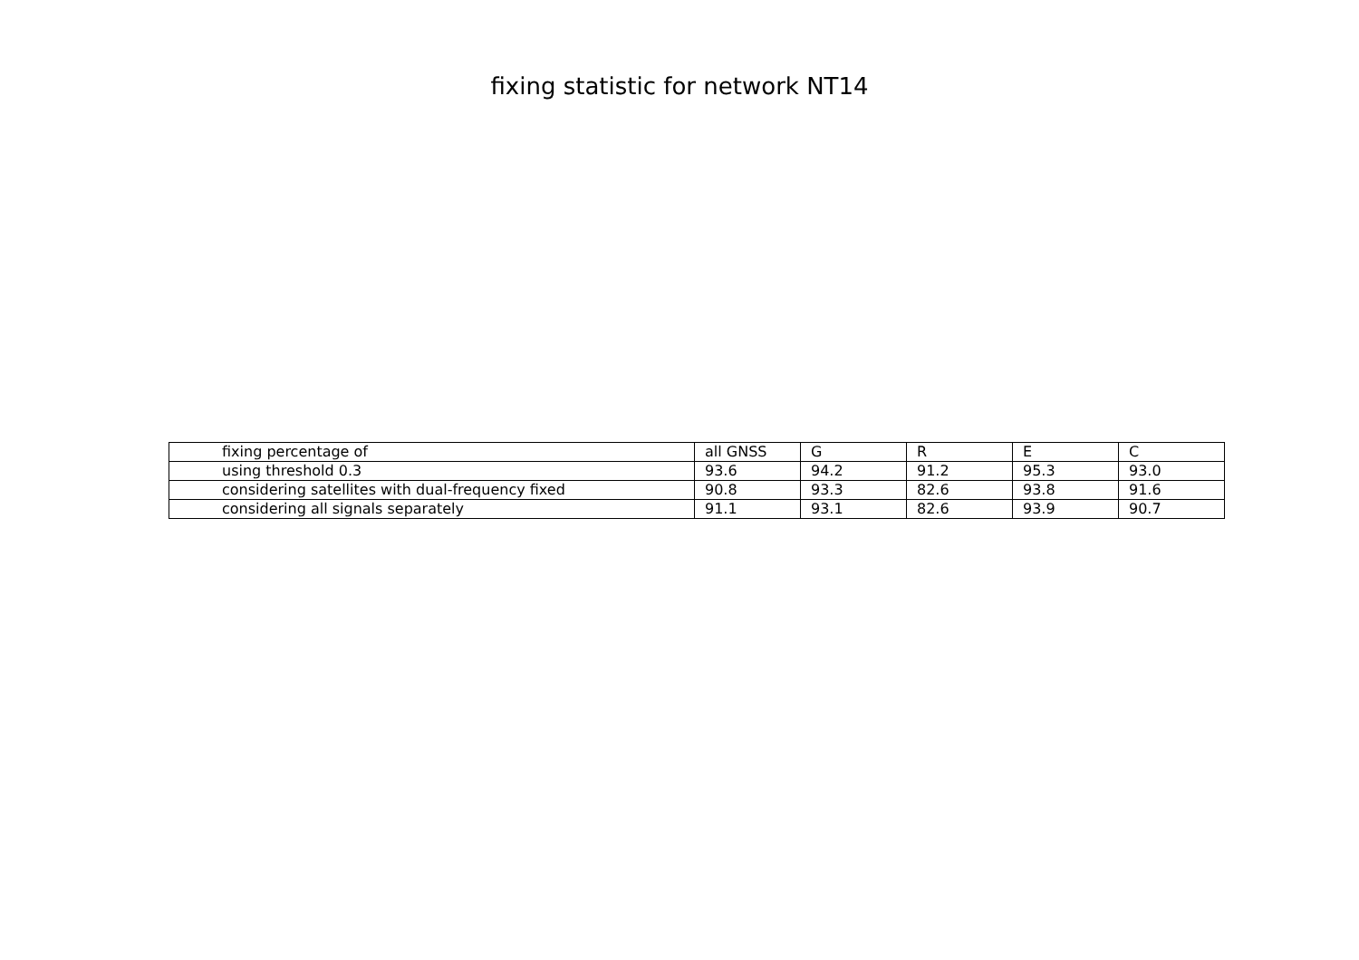fixing statistic for network NT14
| fixing percentage of | all GNSS | G | R | E | C |
| --- | --- | --- | --- | --- | --- |
| using threshold 0.3 | 93.6 | 94.2 | 91.2 | 95.3 | 93.0 |
| considering satellites with dual-frequency fixed | 90.8 | 93.3 | 82.6 | 93.8 | 91.6 |
| considering all signals separately | 91.1 | 93.1 | 82.6 | 93.9 | 90.7 |